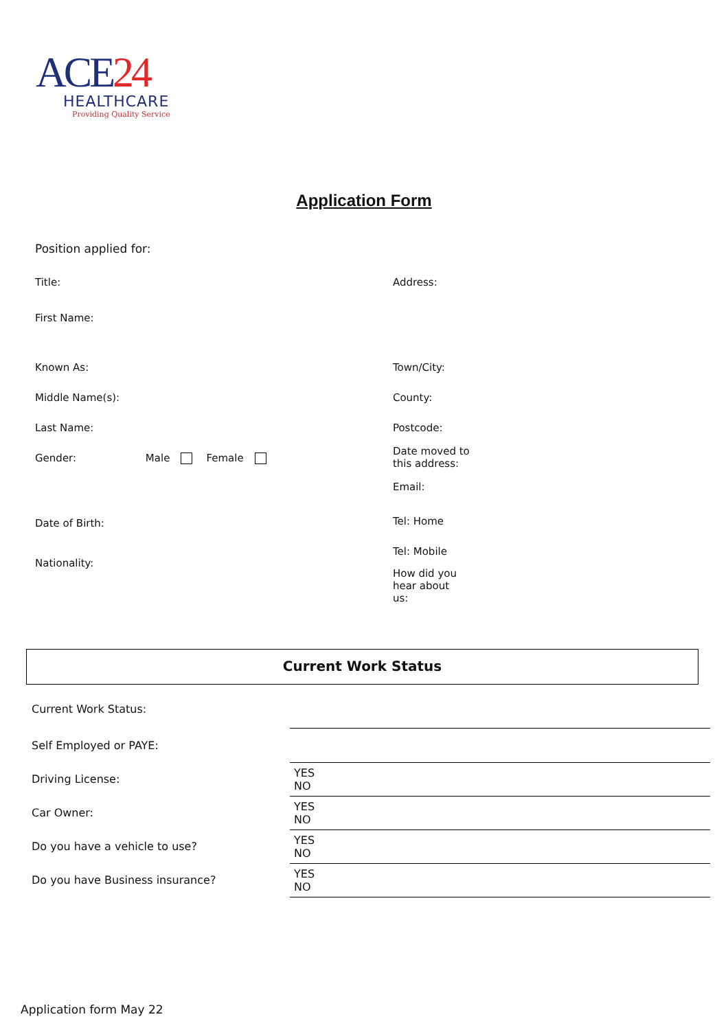ACE24
HEALTHCARE
Providing Quality Service
Application Form
Position applied for:
Title:
First Name:
Known As:
Middle Name(s):
Last Name:
Gender: Male Female
Date of Birth:
Nationality:
Address:
Town/City:
County:
Postcode:
Date moved to
this address:
Email:
Tel: Home
Tel: Mobile
How did you
hear about
us:
Current Work Status
| Current Work Status: | |
| Self Employed or PAYE: | |
| Driving License: | YES NO |
| Car Owner: | YES NO |
| Do you have a vehicle to use? | YES NO |
| Do you have Business insurance? | YES NO |
Application form May 22